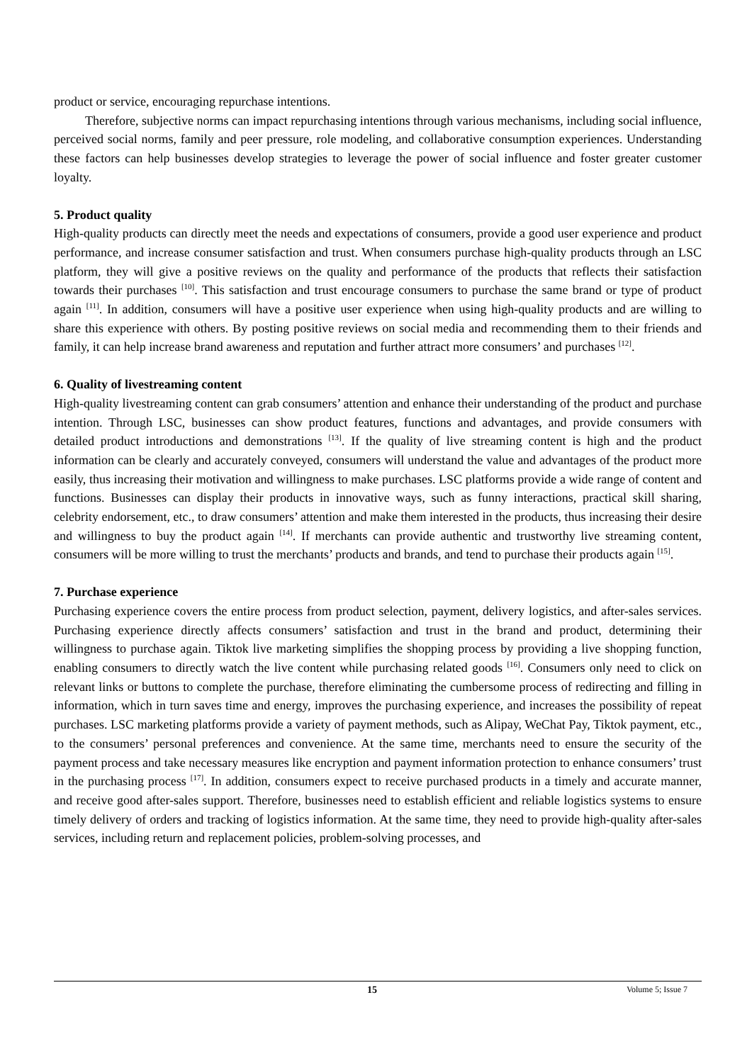product or service, encouraging repurchase intentions.
Therefore, subjective norms can impact repurchasing intentions through various mechanisms, including social influence, perceived social norms, family and peer pressure, role modeling, and collaborative consumption experiences. Understanding these factors can help businesses develop strategies to leverage the power of social influence and foster greater customer loyalty.
5. Product quality
High-quality products can directly meet the needs and expectations of consumers, provide a good user experience and product performance, and increase consumer satisfaction and trust. When consumers purchase high-quality products through an LSC platform, they will give a positive reviews on the quality and performance of the products that reflects their satisfaction towards their purchases <sup>[10]</sup>. This satisfaction and trust encourage consumers to purchase the same brand or type of product again <sup>[11]</sup>. In addition, consumers will have a positive user experience when using high-quality products and are willing to share this experience with others. By posting positive reviews on social media and recommending them to their friends and family, it can help increase brand awareness and reputation and further attract more consumers’ and purchases <sup>[12]</sup>.
6. Quality of livestreaming content
High-quality livestreaming content can grab consumers’ attention and enhance their understanding of the product and purchase intention. Through LSC, businesses can show product features, functions and advantages, and provide consumers with detailed product introductions and demonstrations <sup>[13]</sup>. If the quality of live streaming content is high and the product information can be clearly and accurately conveyed, consumers will understand the value and advantages of the product more easily, thus increasing their motivation and willingness to make purchases. LSC platforms provide a wide range of content and functions. Businesses can display their products in innovative ways, such as funny interactions, practical skill sharing, celebrity endorsement, etc., to draw consumers’ attention and make them interested in the products, thus increasing their desire and willingness to buy the product again <sup>[14]</sup>. If merchants can provide authentic and trustworthy live streaming content, consumers will be more willing to trust the merchants’ products and brands, and tend to purchase their products again <sup>[15]</sup>.
7. Purchase experience
Purchasing experience covers the entire process from product selection, payment, delivery logistics, and after-sales services. Purchasing experience directly affects consumers’ satisfaction and trust in the brand and product, determining their willingness to purchase again. Tiktok live marketing simplifies the shopping process by providing a live shopping function, enabling consumers to directly watch the live content while purchasing related goods <sup>[16]</sup>. Consumers only need to click on relevant links or buttons to complete the purchase, therefore eliminating the cumbersome process of redirecting and filling in information, which in turn saves time and energy, improves the purchasing experience, and increases the possibility of repeat purchases. LSC marketing platforms provide a variety of payment methods, such as Alipay, WeChat Pay, Tiktok payment, etc., to the consumers’ personal preferences and convenience. At the same time, merchants need to ensure the security of the payment process and take necessary measures like encryption and payment information protection to enhance consumers’ trust in the purchasing process <sup>[17]</sup>. In addition, consumers expect to receive purchased products in a timely and accurate manner, and receive good after-sales support. Therefore, businesses need to establish efficient and reliable logistics systems to ensure timely delivery of orders and tracking of logistics information. At the same time, they need to provide high-quality after-sales services, including return and replacement policies, problem-solving processes, and
15 Volume 5; Issue 7